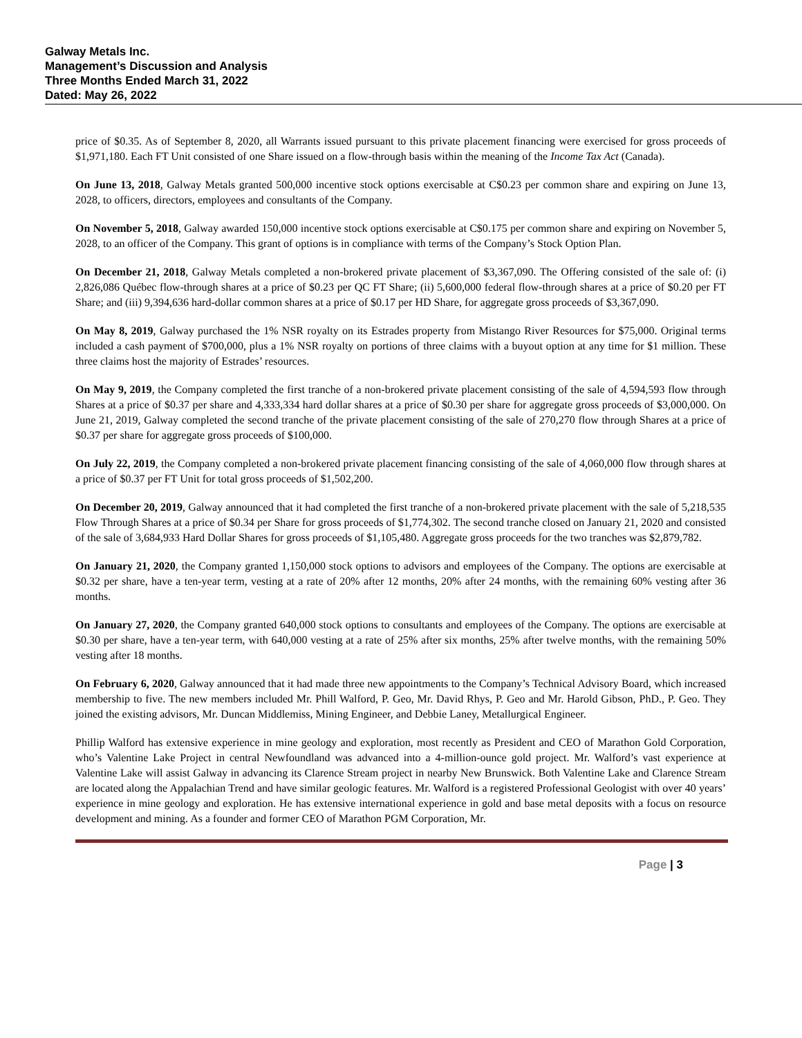Galway Metals Inc.
Management’s Discussion and Analysis
Three Months Ended March 31, 2022
Dated: May 26, 2022
price of $0.35. As of September 8, 2020, all Warrants issued pursuant to this private placement financing were exercised for gross proceeds of $1,971,180. Each FT Unit consisted of one Share issued on a flow-through basis within the meaning of the Income Tax Act (Canada).
On June 13, 2018, Galway Metals granted 500,000 incentive stock options exercisable at C$0.23 per common share and expiring on June 13, 2028, to officers, directors, employees and consultants of the Company.
On November 5, 2018, Galway awarded 150,000 incentive stock options exercisable at C$0.175 per common share and expiring on November 5, 2028, to an officer of the Company. This grant of options is in compliance with terms of the Company’s Stock Option Plan.
On December 21, 2018, Galway Metals completed a non-brokered private placement of $3,367,090. The Offering consisted of the sale of: (i) 2,826,086 Québec flow-through shares at a price of $0.23 per QC FT Share; (ii) 5,600,000 federal flow-through shares at a price of $0.20 per FT Share; and (iii) 9,394,636 hard-dollar common shares at a price of $0.17 per HD Share, for aggregate gross proceeds of $3,367,090.
On May 8, 2019, Galway purchased the 1% NSR royalty on its Estrades property from Mistango River Resources for $75,000. Original terms included a cash payment of $700,000, plus a 1% NSR royalty on portions of three claims with a buyout option at any time for $1 million. These three claims host the majority of Estrades’ resources.
On May 9, 2019, the Company completed the first tranche of a non-brokered private placement consisting of the sale of 4,594,593 flow through Shares at a price of $0.37 per share and 4,333,334 hard dollar shares at a price of $0.30 per share for aggregate gross proceeds of $3,000,000. On June 21, 2019, Galway completed the second tranche of the private placement consisting of the sale of 270,270 flow through Shares at a price of $0.37 per share for aggregate gross proceeds of $100,000.
On July 22, 2019, the Company completed a non-brokered private placement financing consisting of the sale of 4,060,000 flow through shares at a price of $0.37 per FT Unit for total gross proceeds of $1,502,200.
On December 20, 2019, Galway announced that it had completed the first tranche of a non-brokered private placement with the sale of 5,218,535 Flow Through Shares at a price of $0.34 per Share for gross proceeds of $1,774,302. The second tranche closed on January 21, 2020 and consisted of the sale of 3,684,933 Hard Dollar Shares for gross proceeds of $1,105,480. Aggregate gross proceeds for the two tranches was $2,879,782.
On January 21, 2020, the Company granted 1,150,000 stock options to advisors and employees of the Company. The options are exercisable at $0.32 per share, have a ten-year term, vesting at a rate of 20% after 12 months, 20% after 24 months, with the remaining 60% vesting after 36 months.
On January 27, 2020, the Company granted 640,000 stock options to consultants and employees of the Company. The options are exercisable at $0.30 per share, have a ten-year term, with 640,000 vesting at a rate of 25% after six months, 25% after twelve months, with the remaining 50% vesting after 18 months.
On February 6, 2020, Galway announced that it had made three new appointments to the Company’s Technical Advisory Board, which increased membership to five. The new members included Mr. Phill Walford, P. Geo, Mr. David Rhys, P. Geo and Mr. Harold Gibson, PhD., P. Geo. They joined the existing advisors, Mr. Duncan Middlemiss, Mining Engineer, and Debbie Laney, Metallurgical Engineer.
Phillip Walford has extensive experience in mine geology and exploration, most recently as President and CEO of Marathon Gold Corporation, who’s Valentine Lake Project in central Newfoundland was advanced into a 4-million-ounce gold project. Mr. Walford’s vast experience at Valentine Lake will assist Galway in advancing its Clarence Stream project in nearby New Brunswick. Both Valentine Lake and Clarence Stream are located along the Appalachian Trend and have similar geologic features. Mr. Walford is a registered Professional Geologist with over 40 years’ experience in mine geology and exploration. He has extensive international experience in gold and base metal deposits with a focus on resource development and mining. As a founder and former CEO of Marathon PGM Corporation, Mr.
Page | 3